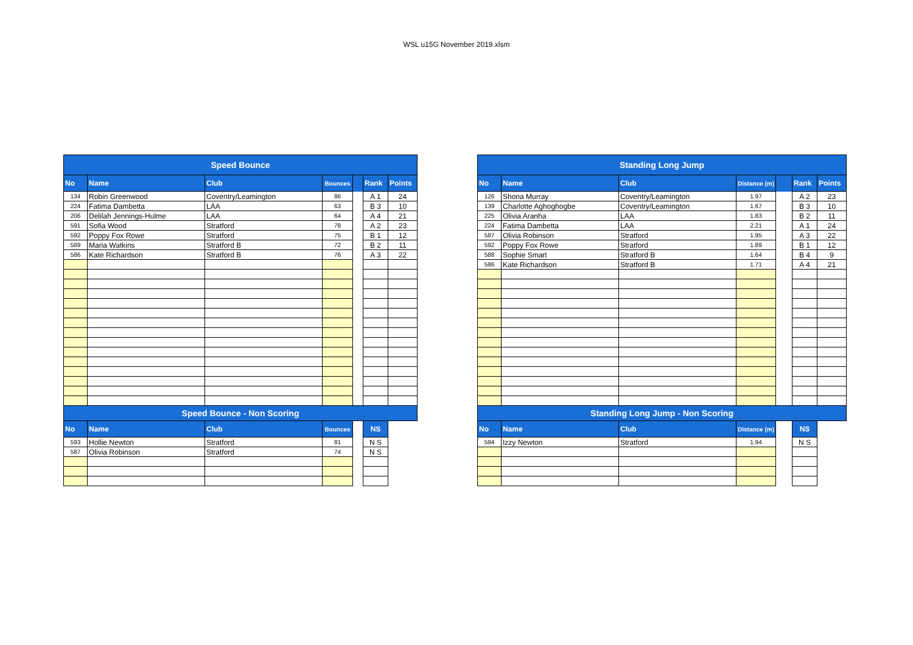WSL u15G November 2019.xlsm
| Speed Bounce | | | | | | |
| No | Name | Club | Bounces | | Rank | Points |
| 134 | Robin Greenwood | Coventry/Leamington | 86 | | A 1 | 24 |
| 224 | Fatima Dambetta | LAA | 63 | | B 3 | 10 |
| 206 | Delilah Jennings-Hulme | LAA | 64 | | A 4 | 21 |
| 591 | Sofia Wood | Stratford | 78 | | A 2 | 23 |
| 592 | Poppy Fox Rowe | Stratford | 75 | | B 1 | 12 |
| 589 | Maria Watkins | Stratford B | 72 | | B 2 | 11 |
| 586 | Kate Richardson | Stratford B | 76 | | A 3 | 22 |
| Speed Bounce - Non Scoring | | | | | | |
| No | Name | Club | Bounces | | NS | |
| 593 | Hollie Newton | Stratford | 81 | | N S | |
| 587 | Olivia Robinson | Stratford | 74 | | N S | |
| Standing Long Jump | | | | | | |
| No | Name | Club | Distance (m) | | Rank | Points |
| 126 | Shona Murray | Coventry/Leamington | 1.97 | | A 2 | 23 |
| 139 | Charlotte Aghoghogbe | Coventry/Leamington | 1.67 | | B 3 | 10 |
| 225 | Olivia Aranha | LAA | 1.83 | | B 2 | 11 |
| 224 | Fatima Dambetta | LAA | 2.21 | | A 1 | 24 |
| 587 | Olivia Robinson | Stratford | 1.95 | | A 3 | 22 |
| 592 | Poppy Fox Rowe | Stratford | 1.89 | | B 1 | 12 |
| 588 | Sophie Smart | Stratford B | 1.64 | | B 4 | 9 |
| 586 | Kate Richardson | Stratford B | 1.71 | | A 4 | 21 |
| Standing Long Jump - Non Scoring | | | | | | |
| No | Name | Club | Distance (m) | | NS | |
| 594 | Izzy Newton | Stratford | 1.94 | | N S | |